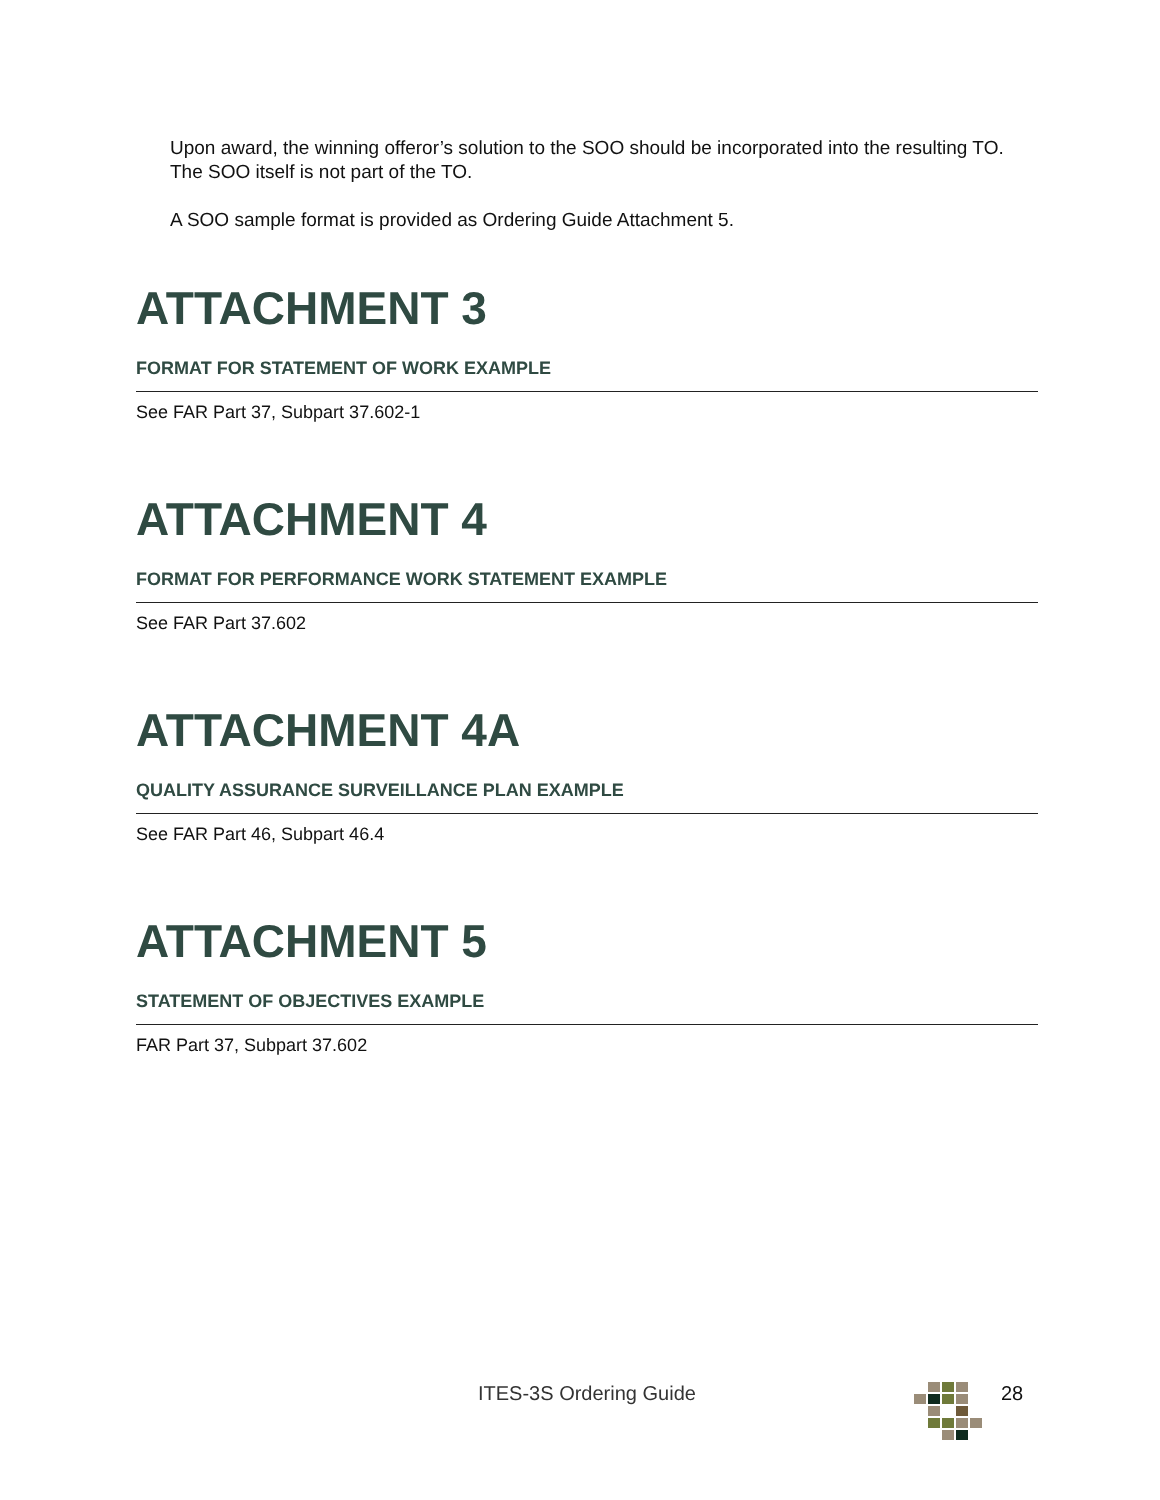Upon award, the winning offeror’s solution to the SOO should be incorporated into the resulting TO. The SOO itself is not part of the TO.
A SOO sample format is provided as Ordering Guide Attachment 5.
ATTACHMENT 3
FORMAT FOR STATEMENT OF WORK EXAMPLE
See FAR Part 37, Subpart 37.602-1
ATTACHMENT 4
FORMAT FOR PERFORMANCE WORK STATEMENT EXAMPLE
See FAR Part 37.602
ATTACHMENT 4A
QUALITY ASSURANCE SURVEILLANCE PLAN EXAMPLE
See FAR Part 46, Subpart 46.4
ATTACHMENT 5
STATEMENT OF OBJECTIVES EXAMPLE
FAR Part 37, Subpart 37.602
ITES-3S Ordering Guide 28